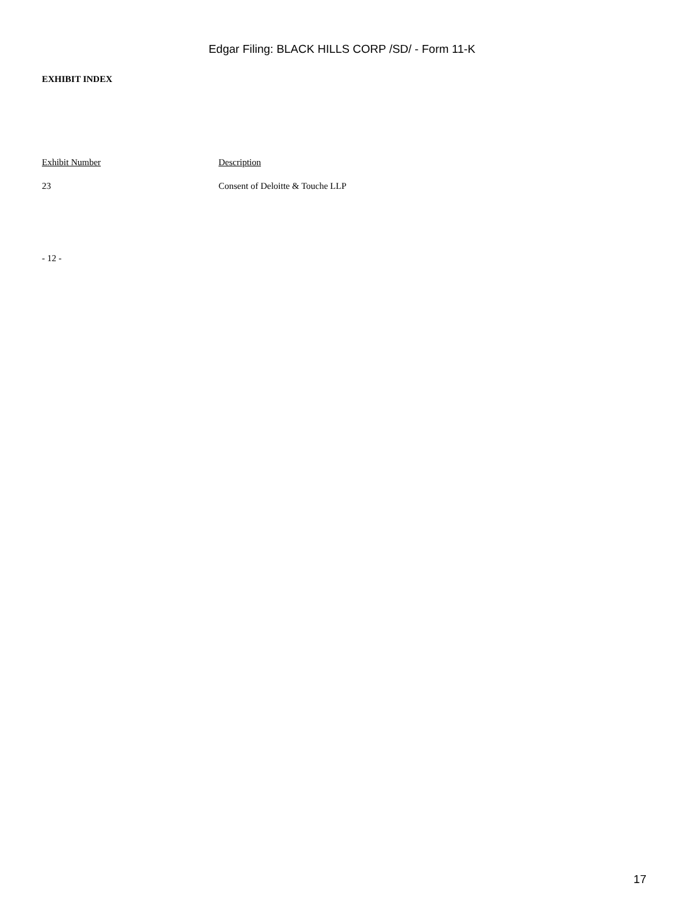Edgar Filing: BLACK HILLS CORP /SD/ - Form 11-K
EXHIBIT INDEX
| Exhibit Number | Description |
| --- | --- |
| 23 | Consent of Deloitte & Touche LLP |
- 12 -
17